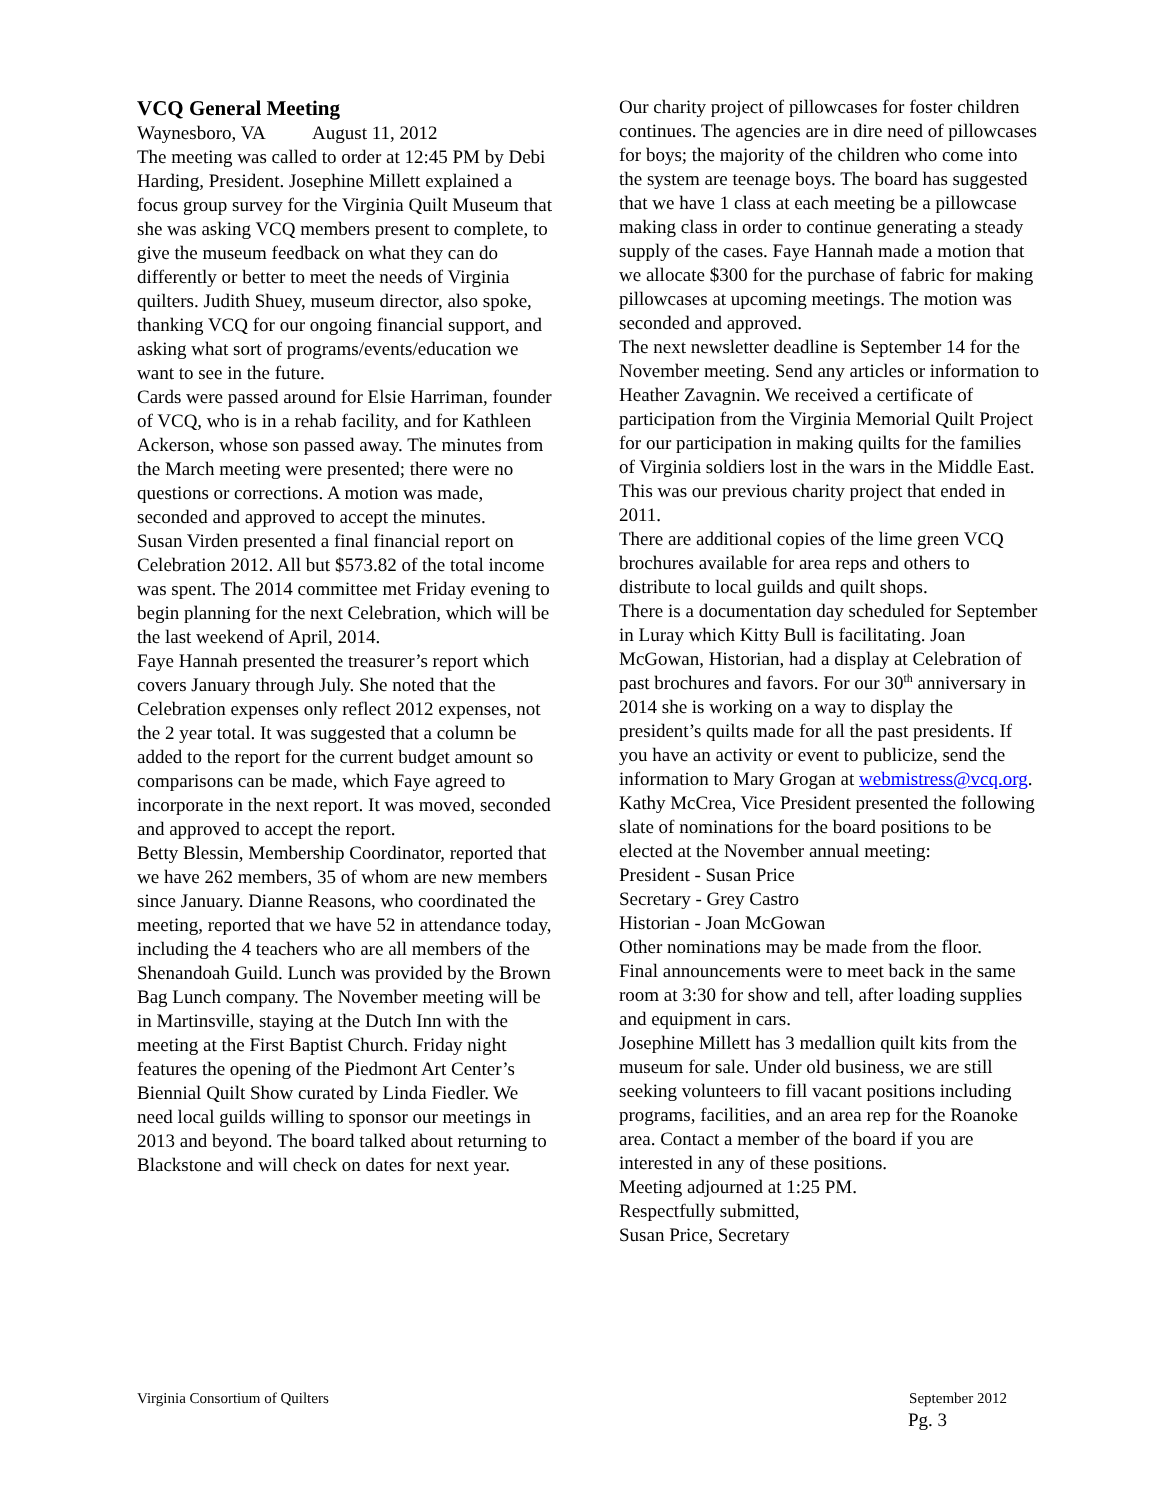VCQ General Meeting
Waynesboro, VA August 11, 2012
The meeting was called to order at 12:45 PM by Debi Harding, President. Josephine Millett explained a focus group survey for the Virginia Quilt Museum that she was asking VCQ members present to complete, to give the museum feedback on what they can do differently or better to meet the needs of Virginia quilters. Judith Shuey, museum director, also spoke, thanking VCQ for our ongoing financial support, and asking what sort of programs/events/education we want to see in the future.
Cards were passed around for Elsie Harriman, founder of VCQ, who is in a rehab facility, and for Kathleen Ackerson, whose son passed away. The minutes from the March meeting were presented; there were no questions or corrections. A motion was made, seconded and approved to accept the minutes.
Susan Virden presented a final financial report on Celebration 2012. All but $573.82 of the total income was spent. The 2014 committee met Friday evening to begin planning for the next Celebration, which will be the last weekend of April, 2014.
Faye Hannah presented the treasurer’s report which covers January through July. She noted that the Celebration expenses only reflect 2012 expenses, not the 2 year total. It was suggested that a column be added to the report for the current budget amount so comparisons can be made, which Faye agreed to incorporate in the next report. It was moved, seconded and approved to accept the report.
Betty Blessin, Membership Coordinator, reported that we have 262 members, 35 of whom are new members since January. Dianne Reasons, who coordinated the meeting, reported that we have 52 in attendance today, including the 4 teachers who are all members of the Shenandoah Guild. Lunch was provided by the Brown Bag Lunch company. The November meeting will be in Martinsville, staying at the Dutch Inn with the meeting at the First Baptist Church. Friday night features the opening of the Piedmont Art Center’s Biennial Quilt Show curated by Linda Fiedler. We need local guilds willing to sponsor our meetings in 2013 and beyond. The board talked about returning to Blackstone and will check on dates for next year.
Our charity project of pillowcases for foster children continues. The agencies are in dire need of pillowcases for boys; the majority of the children who come into the system are teenage boys. The board has suggested that we have 1 class at each meeting be a pillowcase making class in order to continue generating a steady supply of the cases. Faye Hannah made a motion that we allocate $300 for the purchase of fabric for making pillowcases at upcoming meetings. The motion was seconded and approved.
The next newsletter deadline is September 14 for the November meeting. Send any articles or information to Heather Zavagnin. We received a certificate of participation from the Virginia Memorial Quilt Project for our participation in making quilts for the families of Virginia soldiers lost in the wars in the Middle East. This was our previous charity project that ended in 2011.
There are additional copies of the lime green VCQ brochures available for area reps and others to distribute to local guilds and quilt shops.
There is a documentation day scheduled for September in Luray which Kitty Bull is facilitating. Joan McGowan, Historian, had a display at Celebration of past brochures and favors. For our 30<sup>th</sup> anniversary in 2014 she is working on a way to display the president’s quilts made for all the past presidents. If you have an activity or event to publicize, send the information to Mary Grogan at webmistress@vcq.org.
Kathy McCrea, Vice President presented the following slate of nominations for the board positions to be elected at the November annual meeting:
President - Susan Price
Secretary - Grey Castro
Historian - Joan McGowan
Other nominations may be made from the floor.
Final announcements were to meet back in the same room at 3:30 for show and tell, after loading supplies and equipment in cars.
Josephine Millett has 3 medallion quilt kits from the museum for sale. Under old business, we are still seeking volunteers to fill vacant positions including programs, facilities, and an area rep for the Roanoke area. Contact a member of the board if you are interested in any of these positions.
Meeting adjourned at 1:25 PM.
Respectfully submitted,
Susan Price, Secretary
Virginia Consortium of Quilters September 2012
Pg. 3